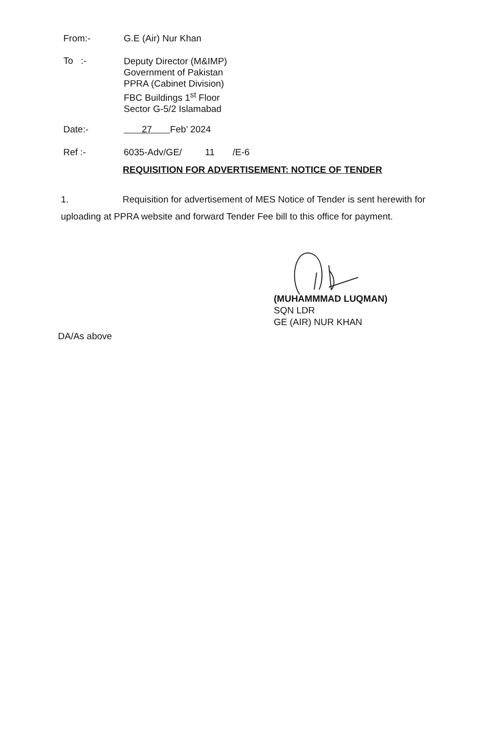From:- G.E (Air) Nur Khan
To :-
Deputy Director (M&IMP)
Government of Pakistan
PPRA (Cabinet Division)
FBC Buildings 1<sup>st</sup> Floor
Sector G-5/2 Islamabad
Date:- 27 Feb’ 2024
Ref :- 6035-Adv/GE/ 11 /E-6
REQUISITION FOR ADVERTISEMENT: NOTICE OF TENDER
1. Requisition for advertisement of MES Notice of Tender is sent herewith for uploading at PPRA website and forward Tender Fee bill to this office for payment.
(MUHAMMMAD LUQMAN)
SQN LDR
GE (AIR) NUR KHAN
DA/As above